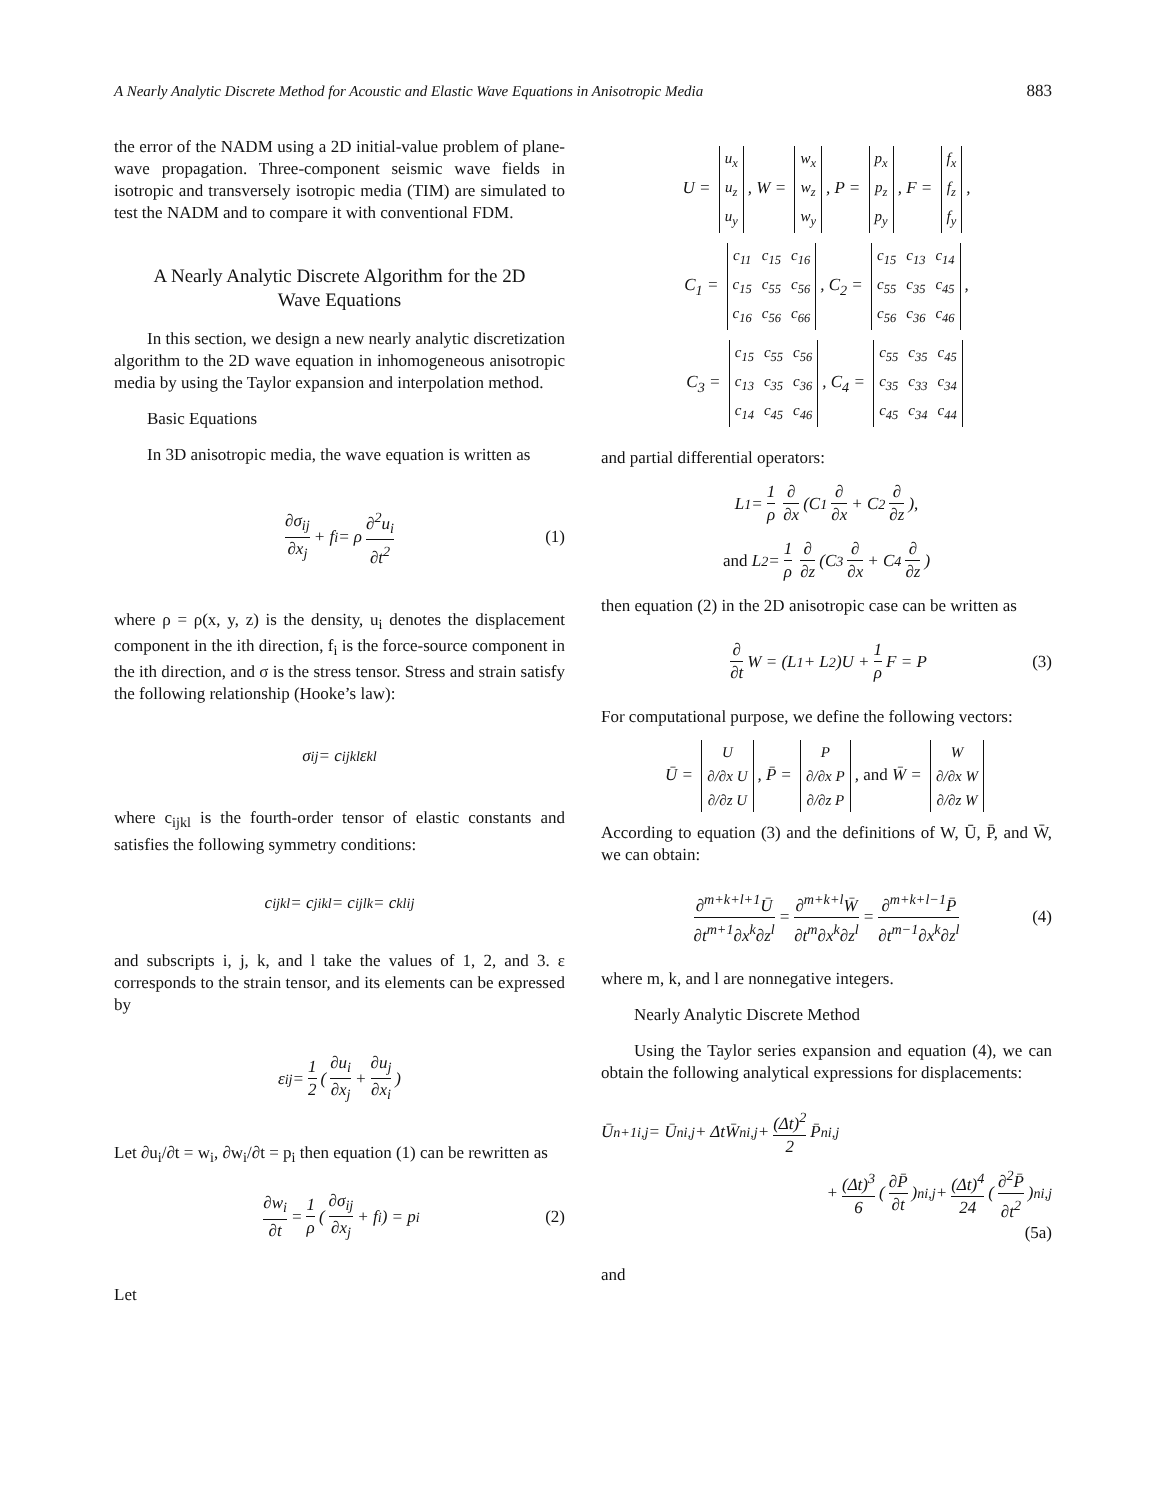A Nearly Analytic Discrete Method for Acoustic and Elastic Wave Equations in Anisotropic Media 883
the error of the NADM using a 2D initial-value problem of plane-wave propagation. Three-component seismic wave fields in isotropic and transversely isotropic media (TIM) are simulated to test the NADM and to compare it with conventional FDM.
A Nearly Analytic Discrete Algorithm for the 2D
Wave Equations
In this section, we design a new nearly analytic discretization algorithm to the 2D wave equation in inhomogeneous anisotropic media by using the Taylor expansion and interpolation method.
Basic Equations
In 3D anisotropic media, the wave equation is written as
∂σ<sub>ij</sub> ∂x<sub>j</sub> + f<sub>i</sub> = ρ ∂<sup>2</sup>u<sub>i</sub> ∂t<sup>2</sup> (1)
where ρ = ρ(x, y, z) is the density, u<sub>i</sub> denotes the displacement component in the ith direction, f<sub>i</sub> is the force-source component in the ith direction, and σ is the stress tensor. Stress and strain satisfy the following relationship (Hooke’s law):
σ<sub>ij</sub> = c<sub>ijkl</sub> ε<sub>kl</sub>
where c<sub>ijkl</sub> is the fourth-order tensor of elastic constants and satisfies the following symmetry conditions:
c<sub>ijkl</sub> = c<sub>jikl</sub> = c<sub>ijlk</sub> = c<sub>klij</sub>
and subscripts i, j, k, and l take the values of 1, 2, and 3. ε corresponds to the strain tensor, and its elements can be expressed by
ε<sub>ij</sub> = 1 2 (∂u<sub>i</sub> ∂x<sub>j</sub> + ∂u<sub>j</sub> ∂x<sub>i</sub>)
Let ∂u<sub>i</sub>/∂t = w<sub>i</sub>, ∂w<sub>i</sub>/∂t = p<sub>i</sub> then equation (1) can be rewritten as
∂w<sub>i</sub> ∂t = 1 ρ (∂σ<sub>ij</sub> ∂x<sub>j</sub> + f<sub>i</sub>) = p<sub>i</sub> (2)
Let
U =
| u<sub>x</sub> |
| u<sub>z</sub> |
| u<sub>y</sub> |
, W =
| w<sub>x</sub> |
| w<sub>z</sub> |
| w<sub>y</sub> |
, P =
| p<sub>x</sub> |
| p<sub>z</sub> |
| p<sub>y</sub> |
, F =
| f<sub>x</sub> |
| f<sub>z</sub> |
| f<sub>y</sub> |
,
C<sub>1</sub> =
| c<sub>11</sub> | c<sub>15</sub> | c<sub>16</sub> |
| c<sub>15</sub> | c<sub>55</sub> | c<sub>56</sub> |
| c<sub>16</sub> | c<sub>56</sub> | c<sub>66</sub> |
, C<sub>2</sub> =
| c<sub>15</sub> | c<sub>13</sub> | c<sub>14</sub> |
| c<sub>55</sub> | c<sub>35</sub> | c<sub>45</sub> |
| c<sub>56</sub> | c<sub>36</sub> | c<sub>46</sub> |
,
C<sub>3</sub> =
| c<sub>15</sub> | c<sub>55</sub> | c<sub>56</sub> |
| c<sub>13</sub> | c<sub>35</sub> | c<sub>36</sub> |
| c<sub>14</sub> | c<sub>45</sub> | c<sub>46</sub> |
, C<sub>4</sub> =
| c<sub>55</sub> | c<sub>35</sub> | c<sub>45</sub> |
| c<sub>35</sub> | c<sub>33</sub> | c<sub>34</sub> |
| c<sub>45</sub> | c<sub>34</sub> | c<sub>44</sub> |
and partial differential operators:
L<sub>1</sub> = 1 ρ ∂ ∂x (C<sub>1</sub> ∂ ∂x + C<sub>2</sub> ∂ ∂z),
and L<sub>2</sub> = 1 ρ ∂ ∂z (C<sub>3</sub> ∂ ∂x + C<sub>4</sub> ∂ ∂z)
then equation (2) in the 2D anisotropic case can be written as
∂ ∂t W = (L<sub>1</sub> + L<sub>2</sub>)U + 1 ρ F = P (3)
For computational purpose, we define the following vectors:
Ū =
| U |
| ∂/∂x U |
| ∂/∂z U |
, P̄ =
| P |
| ∂/∂x P |
| ∂/∂z P |
, and W̄ =
| W |
| ∂/∂x W |
| ∂/∂z W |
According to equation (3) and the definitions of W, Ū, P̄, and W̄, we can obtain:
∂<sup>m+k+l+1</sup>Ū ∂t<sup>m+1</sup>∂x<sup>k</sup>∂z<sup>l</sup> = ∂<sup>m+k+l</sup>W̄ ∂t<sup>m</sup>∂x<sup>k</sup>∂z<sup>l</sup> = ∂<sup>m+k+l−1</sup>P̄ ∂t<sup>m−1</sup>∂x<sup>k</sup>∂z<sup>l</sup> (4)
where m, k, and l are nonnegative integers.
Nearly Analytic Discrete Method
Using the Taylor series expansion and equation (4), we can obtain the following analytical expressions for displacements:
Ū<sup>n+1</sup><sub>i,j</sub> = Ū<sup>n</sup><sub>i,j</sub> + ΔtW̄<sup>n</sup><sub>i,j</sub> + (Δt)<sup>2</sup> 2 P̄<sup>n</sup><sub>i,j</sub>
+ (Δt)<sup>3</sup> 6 (∂P̄ ∂t)<sup>n</sup><sub>i,j</sub> + (Δt)<sup>4</sup> 24 (∂<sup>2</sup>P̄ ∂t<sup>2</sup>)<sup>n</sup><sub>i,j</sub>
(5a)
and